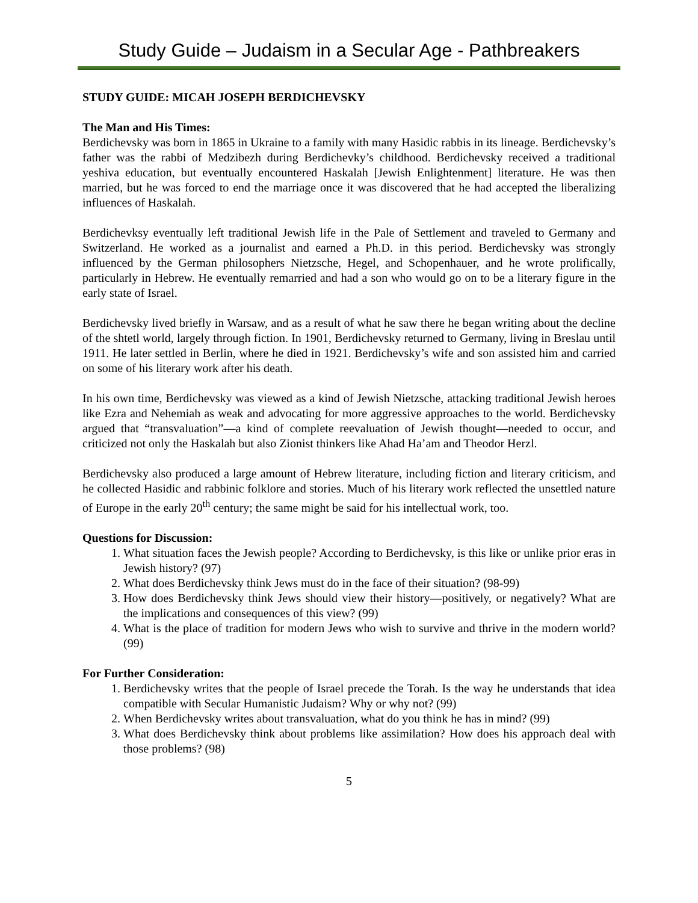Study Guide – Judaism in a Secular Age - Pathbreakers
STUDY GUIDE: MICAH JOSEPH BERDICHEVSKY
The Man and His Times:
Berdichevsky was born in 1865 in Ukraine to a family with many Hasidic rabbis in its lineage. Berdichevsky’s father was the rabbi of Medzibezh during Berdichevky’s childhood. Berdichevsky received a traditional yeshiva education, but eventually encountered Haskalah [Jewish Enlightenment] literature. He was then married, but he was forced to end the marriage once it was discovered that he had accepted the liberalizing influences of Haskalah.
Berdichevksy eventually left traditional Jewish life in the Pale of Settlement and traveled to Germany and Switzerland. He worked as a journalist and earned a Ph.D. in this period. Berdichevsky was strongly influenced by the German philosophers Nietzsche, Hegel, and Schopenhauer, and he wrote prolifically, particularly in Hebrew. He eventually remarried and had a son who would go on to be a literary figure in the early state of Israel.
Berdichevsky lived briefly in Warsaw, and as a result of what he saw there he began writing about the decline of the shtetl world, largely through fiction. In 1901, Berdichevsky returned to Germany, living in Breslau until 1911. He later settled in Berlin, where he died in 1921. Berdichevsky’s wife and son assisted him and carried on some of his literary work after his death.
In his own time, Berdichevsky was viewed as a kind of Jewish Nietzsche, attacking traditional Jewish heroes like Ezra and Nehemiah as weak and advocating for more aggressive approaches to the world. Berdichevsky argued that “transvaluation”—a kind of complete reevaluation of Jewish thought—needed to occur, and criticized not only the Haskalah but also Zionist thinkers like Ahad Ha’am and Theodor Herzl.
Berdichevsky also produced a large amount of Hebrew literature, including fiction and literary criticism, and he collected Hasidic and rabbinic folklore and stories. Much of his literary work reflected the unsettled nature of Europe in the early 20<sup>th</sup> century; the same might be said for his intellectual work, too.
Questions for Discussion:
1. What situation faces the Jewish people? According to Berdichevsky, is this like or unlike prior eras in Jewish history? (97)
2. What does Berdichevsky think Jews must do in the face of their situation? (98-99)
3. How does Berdichevsky think Jews should view their history—positively, or negatively? What are the implications and consequences of this view? (99)
4. What is the place of tradition for modern Jews who wish to survive and thrive in the modern world? (99)
For Further Consideration:
1. Berdichevsky writes that the people of Israel precede the Torah. Is the way he understands that idea compatible with Secular Humanistic Judaism? Why or why not? (99)
2. When Berdichevsky writes about transvaluation, what do you think he has in mind? (99)
3. What does Berdichevsky think about problems like assimilation? How does his approach deal with those problems? (98)
5